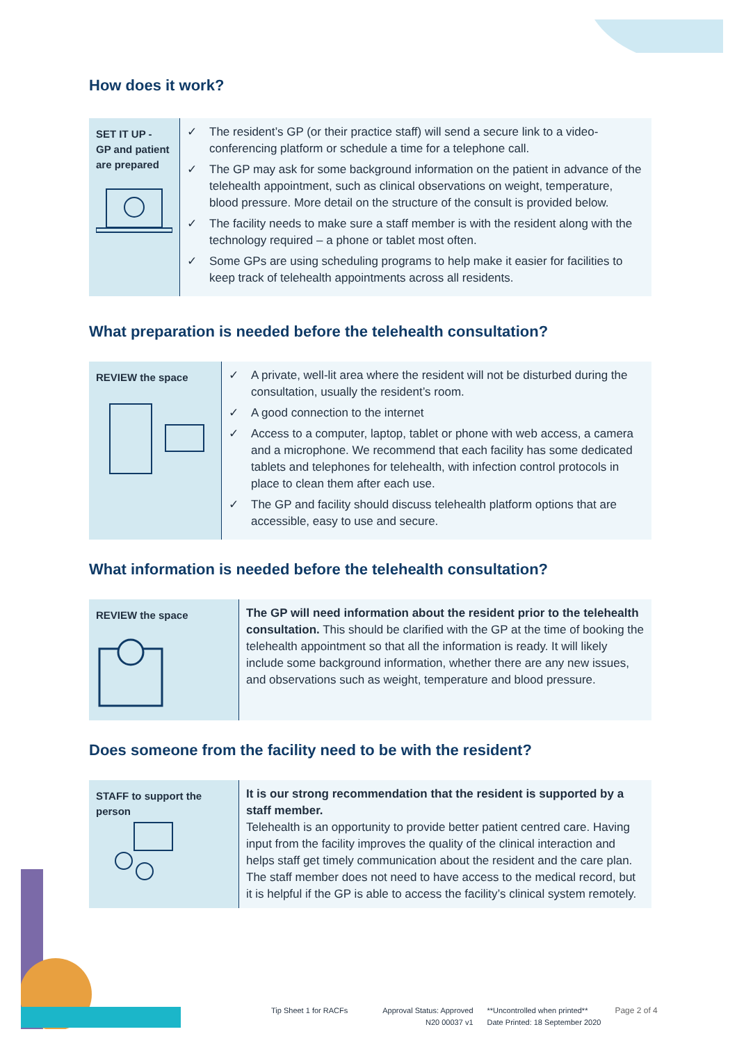How does it work?
SET IT UP -
GP and patient are prepared
✓ The resident’s GP (or their practice staff) will send a secure link to a video-conferencing platform or schedule a time for a telephone call.
✓ The GP may ask for some background information on the patient in advance of the telehealth appointment, such as clinical observations on weight, temperature, blood pressure. More detail on the structure of the consult is provided below.
✓ The facility needs to make sure a staff member is with the resident along with the technology required – a phone or tablet most often.
✓ Some GPs are using scheduling programs to help make it easier for facilities to keep track of telehealth appointments across all residents.
What preparation is needed before the telehealth consultation?
REVIEW the space
✓ A private, well-lit area where the resident will not be disturbed during the consultation, usually the resident’s room.
✓ A good connection to the internet
✓ Access to a computer, laptop, tablet or phone with web access, a camera and a microphone. We recommend that each facility has some dedicated tablets and telephones for telehealth, with infection control protocols in place to clean them after each use.
✓ The GP and facility should discuss telehealth platform options that are accessible, easy to use and secure.
What information is needed before the telehealth consultation?
REVIEW the space
The GP will need information about the resident prior to the telehealth consultation. This should be clarified with the GP at the time of booking the telehealth appointment so that all the information is ready. It will likely include some background information, whether there are any new issues, and observations such as weight, temperature and blood pressure.
Does someone from the facility need to be with the resident?
STAFF to support the person
It is our strong recommendation that the resident is supported by a staff member.
Telehealth is an opportunity to provide better patient centred care. Having input from the facility improves the quality of the clinical interaction and helps staff get timely communication about the resident and the care plan. The staff member does not need to have access to the medical record, but it is helpful if the GP is able to access the facility’s clinical system remotely.
Tip Sheet 1 for RACFs Approval Status: Approved
N20 00037 v1
**Uncontrolled when printed**
Date Printed: 18 September 2020
Page 2 of 4